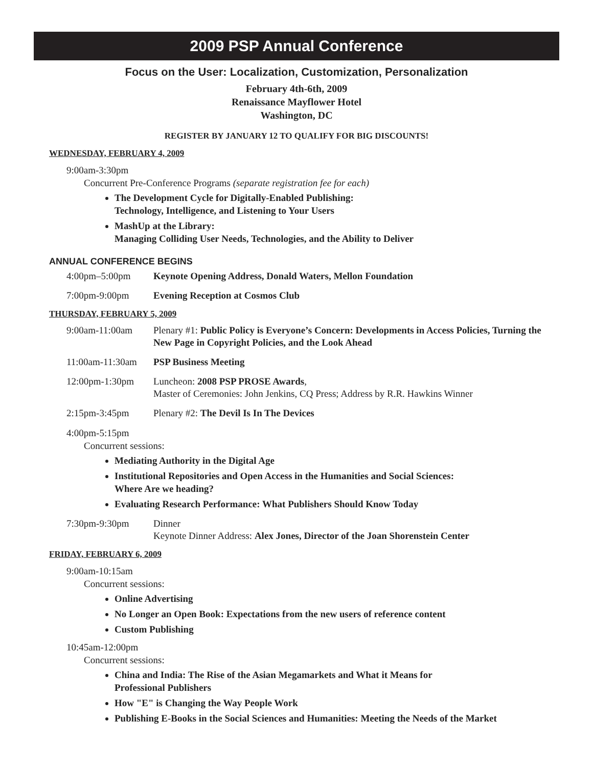2009 PSP Annual Conference
Focus on the User: Localization, Customization, Personalization
February 4th-6th, 2009
Renaissance Mayflower Hotel
Washington, DC
REGISTER BY JANUARY 12 TO QUALIFY FOR BIG DISCOUNTS!
WEDNESDAY, FEBRUARY 4, 2009
9:00am-3:30pm
Concurrent Pre-Conference Programs (separate registration fee for each)
The Development Cycle for Digitally-Enabled Publishing:
Technology, Intelligence, and Listening to Your Users
MashUp at the Library:
Managing Colliding User Needs, Technologies, and the Ability to Deliver
ANNUAL CONFERENCE BEGINS
4:00pm–5:00pm Keynote Opening Address, Donald Waters, Mellon Foundation
7:00pm-9:00pm Evening Reception at Cosmos Club
THURSDAY, FEBRUARY 5, 2009
9:00am-11:00am Plenary #1: Public Policy is Everyone’s Concern: Developments in Access Policies, Turning the New Page in Copyright Policies, and the Look Ahead
11:00am-11:30am
PSP Business Meeting
12:00pm-1:30pm Luncheon: 2008 PSP PROSE Awards,
Master of Ceremonies: John Jenkins, CQ Press; Address by R.R. Hawkins Winner
2:15pm-3:45pm Plenary #2: The Devil Is In The Devices
4:00pm-5:15pm
Concurrent sessions:
Mediating Authority in the Digital Age
Institutional Repositories and Open Access in the Humanities and Social Sciences:
Where Are we heading?
Evaluating Research Performance: What Publishers Should Know Today
7:30pm-9:30pm Dinner
Keynote Dinner Address: Alex Jones, Director of the Joan Shorenstein Center
FRIDAY, FEBRUARY 6, 2009
9:00am-10:15am
Concurrent sessions:
Online Advertising
No Longer an Open Book: Expectations from the new users of reference content
Custom Publishing
10:45am-12:00pm
Concurrent sessions:
China and India: The Rise of the Asian Megamarkets and What it Means for
Professional Publishers
How "E" is Changing the Way People Work
Publishing E-Books in the Social Sciences and Humanities: Meeting the Needs of the Market